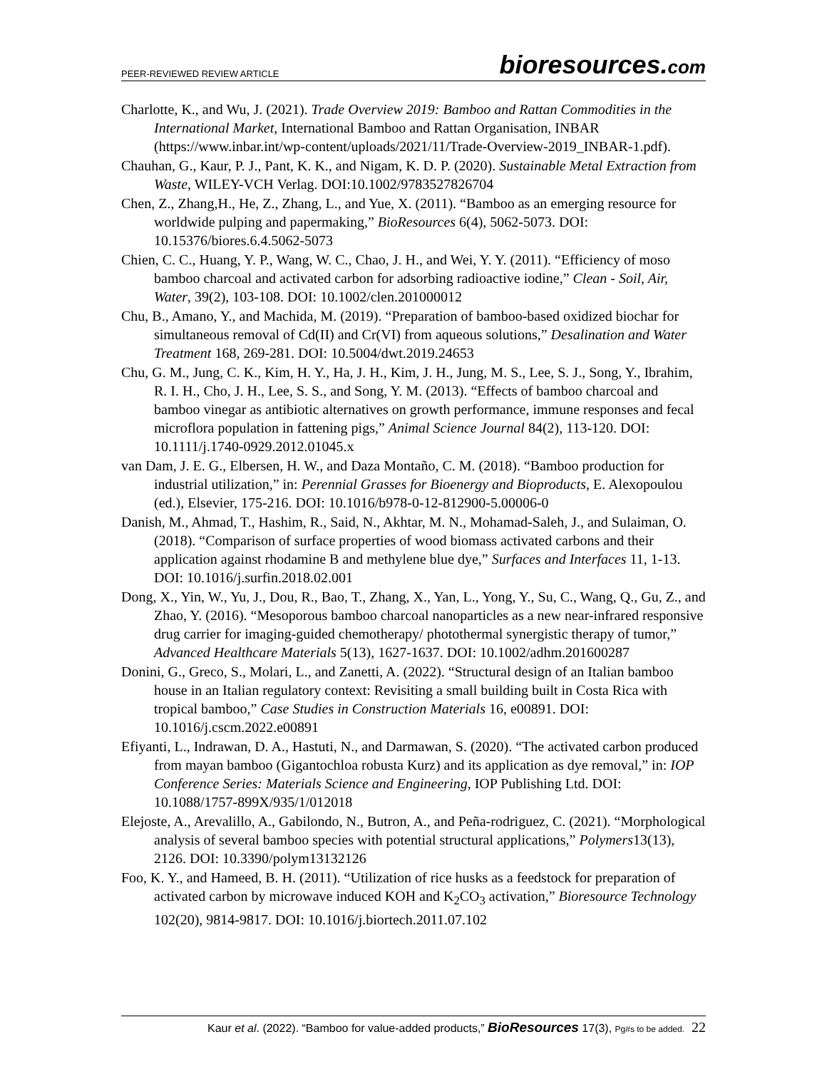PEER-REVIEWED REVIEW ARTICLE bioresources.com
Charlotte, K., and Wu, J. (2021). Trade Overview 2019: Bamboo and Rattan Commodities in the International Market, International Bamboo and Rattan Organisation, INBAR (https://www.inbar.int/wp-content/uploads/2021/11/Trade-Overview-2019_INBAR-1.pdf).
Chauhan, G., Kaur, P. J., Pant, K. K., and Nigam, K. D. P. (2020). Sustainable Metal Extraction from Waste, WILEY-VCH Verlag. DOI:10.1002/9783527826704
Chen, Z., Zhang,H., He, Z., Zhang, L., and Yue, X. (2011). “Bamboo as an emerging resource for worldwide pulping and papermaking,” BioResources 6(4), 5062-5073. DOI: 10.15376/biores.6.4.5062-5073
Chien, C. C., Huang, Y. P., Wang, W. C., Chao, J. H., and Wei, Y. Y. (2011). “Efficiency of moso bamboo charcoal and activated carbon for adsorbing radioactive iodine,” Clean - Soil, Air, Water, 39(2), 103-108. DOI: 10.1002/clen.201000012
Chu, B., Amano, Y., and Machida, M. (2019). “Preparation of bamboo-based oxidized biochar for simultaneous removal of Cd(II) and Cr(VI) from aqueous solutions,” Desalination and Water Treatment 168, 269-281. DOI: 10.5004/dwt.2019.24653
Chu, G. M., Jung, C. K., Kim, H. Y., Ha, J. H., Kim, J. H., Jung, M. S., Lee, S. J., Song, Y., Ibrahim, R. I. H., Cho, J. H., Lee, S. S., and Song, Y. M. (2013). “Effects of bamboo charcoal and bamboo vinegar as antibiotic alternatives on growth performance, immune responses and fecal microflora population in fattening pigs,” Animal Science Journal 84(2), 113-120. DOI: 10.1111/j.1740-0929.2012.01045.x
van Dam, J. E. G., Elbersen, H. W., and Daza Montaño, C. M. (2018). “Bamboo production for industrial utilization,” in: Perennial Grasses for Bioenergy and Bioproducts, E. Alexopoulou (ed.), Elsevier, 175-216. DOI: 10.1016/b978-0-12-812900-5.00006-0
Danish, M., Ahmad, T., Hashim, R., Said, N., Akhtar, M. N., Mohamad-Saleh, J., and Sulaiman, O. (2018). “Comparison of surface properties of wood biomass activated carbons and their application against rhodamine B and methylene blue dye,” Surfaces and Interfaces 11, 1-13. DOI: 10.1016/j.surfin.2018.02.001
Dong, X., Yin, W., Yu, J., Dou, R., Bao, T., Zhang, X., Yan, L., Yong, Y., Su, C., Wang, Q., Gu, Z., and Zhao, Y. (2016). “Mesoporous bamboo charcoal nanoparticles as a new near-infrared responsive drug carrier for imaging-guided chemotherapy/ photothermal synergistic therapy of tumor,” Advanced Healthcare Materials 5(13), 1627-1637. DOI: 10.1002/adhm.201600287
Donini, G., Greco, S., Molari, L., and Zanetti, A. (2022). “Structural design of an Italian bamboo house in an Italian regulatory context: Revisiting a small building built in Costa Rica with tropical bamboo,” Case Studies in Construction Materials 16, e00891. DOI: 10.1016/j.cscm.2022.e00891
Efiyanti, L., Indrawan, D. A., Hastuti, N., and Darmawan, S. (2020). “The activated carbon produced from mayan bamboo (Gigantochloa robusta Kurz) and its application as dye removal,” in: IOP Conference Series: Materials Science and Engineering, IOP Publishing Ltd. DOI: 10.1088/1757-899X/935/1/012018
Elejoste, A., Arevalillo, A., Gabilondo, N., Butron, A., and Peña-rodriguez, C. (2021). “Morphological analysis of several bamboo species with potential structural applications,” Polymers13(13), 2126. DOI: 10.3390/polym13132126
Foo, K. Y., and Hameed, B. H. (2011). “Utilization of rice husks as a feedstock for preparation of activated carbon by microwave induced KOH and K<sub>2</sub>CO<sub>3</sub> activation,” Bioresource Technology 102(20), 9814-9817. DOI: 10.1016/j.biortech.2011.07.102
Kaur et al. (2022). “Bamboo for value-added products,” BioResources 17(3), Pg#s to be added. 22